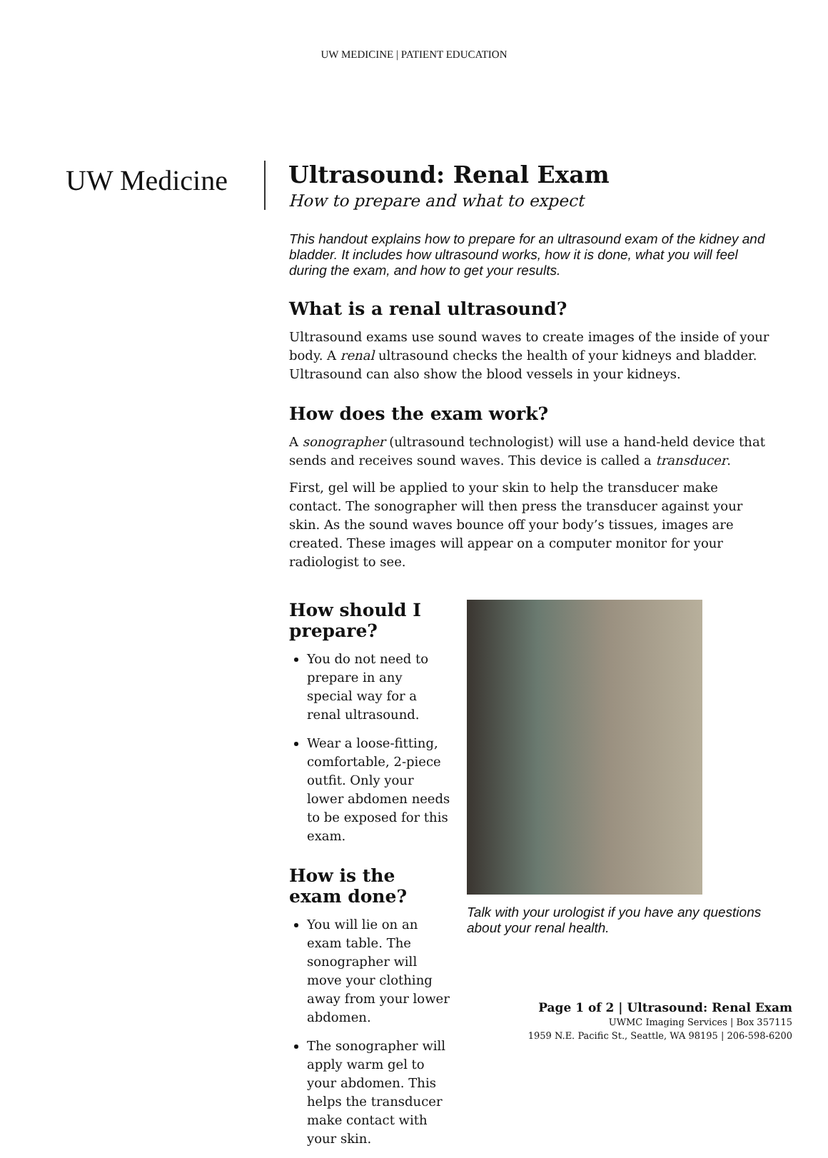UW MEDICINE | PATIENT EDUCATION
UW Medicine
Ultrasound: Renal Exam
How to prepare and what to expect
This handout explains how to prepare for an ultrasound exam of the kidney and bladder. It includes how ultrasound works, how it is done, what you will feel during the exam, and how to get your results.
What is a renal ultrasound?
Ultrasound exams use sound waves to create images of the inside of your body. A renal ultrasound checks the health of your kidneys and bladder. Ultrasound can also show the blood vessels in your kidneys.
How does the exam work?
A sonographer (ultrasound technologist) will use a hand-held device that sends and receives sound waves. This device is called a transducer.
First, gel will be applied to your skin to help the transducer make contact. The sonographer will then press the transducer against your skin. As the sound waves bounce off your body’s tissues, images are created. These images will appear on a computer monitor for your radiologist to see.
How should I prepare?
You do not need to prepare in any special way for a renal ultrasound.
Wear a loose-fitting, comfortable, 2-piece outfit. Only your lower abdomen needs to be exposed for this exam.
How is the exam done?
You will lie on an exam table. The sonographer will move your clothing away from your lower abdomen.
The sonographer will apply warm gel to your abdomen. This helps the transducer make contact with your skin.
Talk with your urologist if you have any questions about your renal health.
Page 1 of 2 | Ultrasound: Renal Exam
UWMC Imaging Services | Box 357115
1959 N.E. Pacific St., Seattle, WA 98195 | 206-598-6200